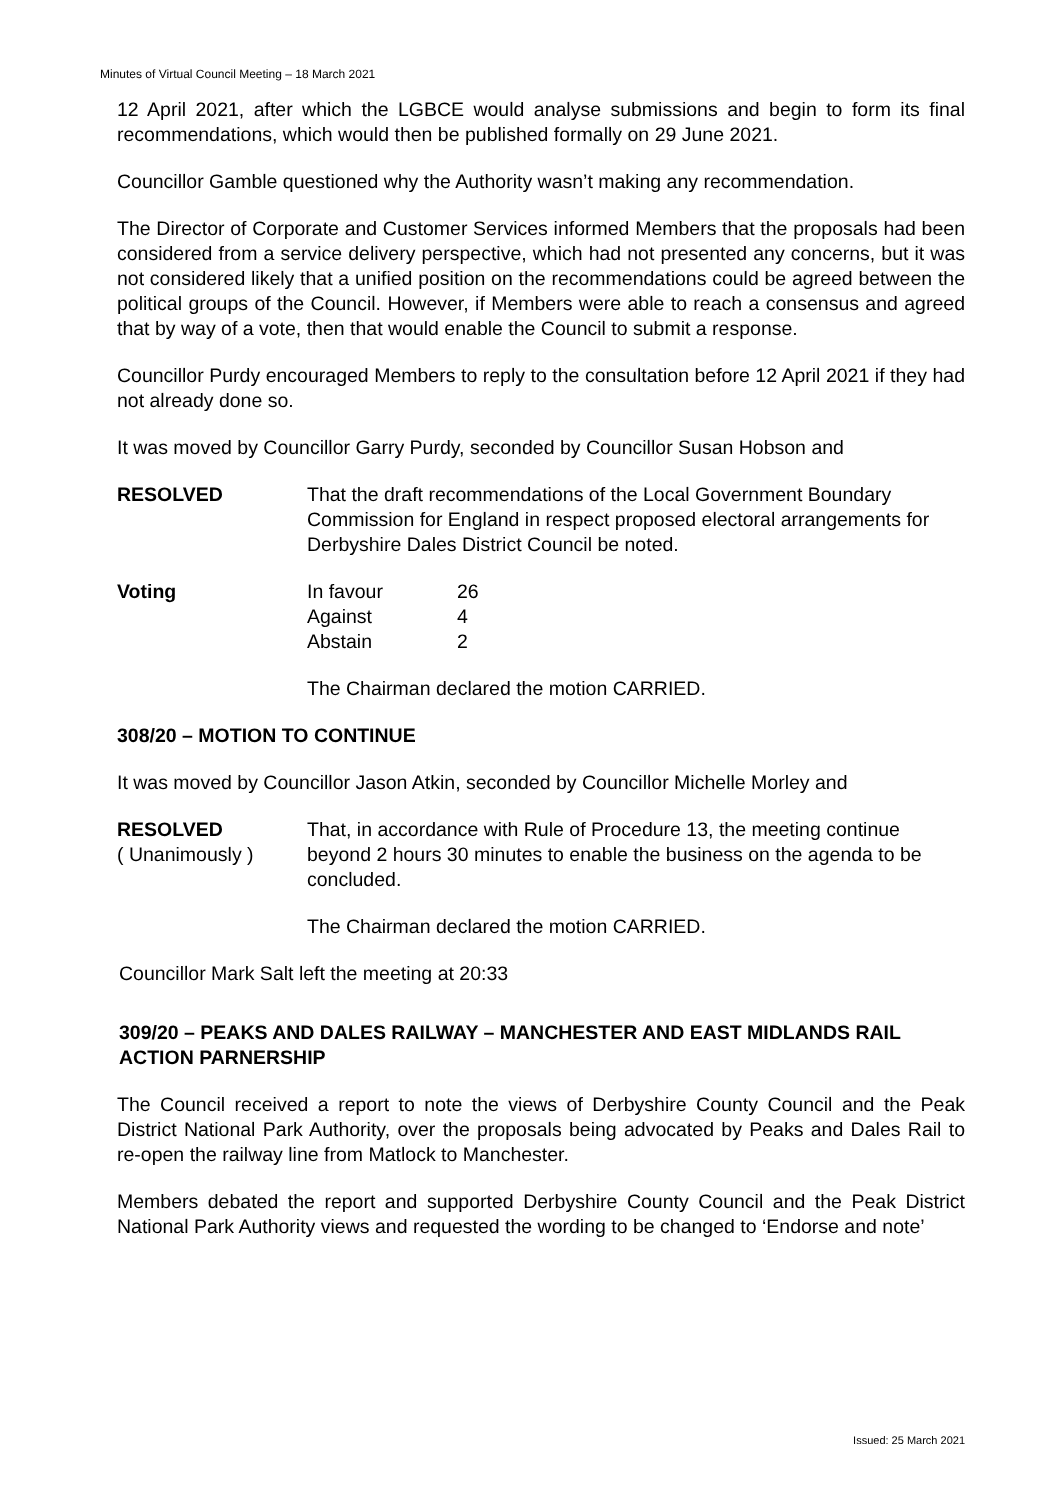Minutes of Virtual Council Meeting – 18 March 2021
12 April 2021, after which the LGBCE would analyse submissions and begin to form its final recommendations, which would then be published formally on 29 June 2021.
Councillor Gamble questioned why the Authority wasn’t making any recommendation.
The Director of Corporate and Customer Services informed Members that the proposals had been considered from a service delivery perspective, which had not presented any concerns, but it was not considered likely that a unified position on the recommendations could be agreed between the political groups of the Council. However, if Members were able to reach a consensus and agreed that by way of a vote, then that would enable the Council to submit a response.
Councillor Purdy encouraged Members to reply to the consultation before 12 April 2021 if they had not already done so.
It was moved by Councillor Garry Purdy, seconded by Councillor Susan Hobson and
RESOLVED That the draft recommendations of the Local Government Boundary Commission for England in respect proposed electoral arrangements for Derbyshire Dales District Council be noted.
Voting
| In favour | 26 |
| Against | 4 |
| Abstain | 2 |
The Chairman declared the motion CARRIED.
308/20 – MOTION TO CONTINUE
It was moved by Councillor Jason Atkin, seconded by Councillor Michelle Morley and
RESOLVED
( Unanimously )
That, in accordance with Rule of Procedure 13, the meeting continue beyond 2 hours 30 minutes to enable the business on the agenda to be concluded.
The Chairman declared the motion CARRIED.
Councillor Mark Salt left the meeting at 20:33
309/20 – PEAKS AND DALES RAILWAY – MANCHESTER AND EAST MIDLANDS RAIL ACTION PARNERSHIP
The Council received a report to note the views of Derbyshire County Council and the Peak District National Park Authority, over the proposals being advocated by Peaks and Dales Rail to re-open the railway line from Matlock to Manchester.
Members debated the report and supported Derbyshire County Council and the Peak District National Park Authority views and requested the wording to be changed to ‘Endorse and note’
Issued: 25 March 2021